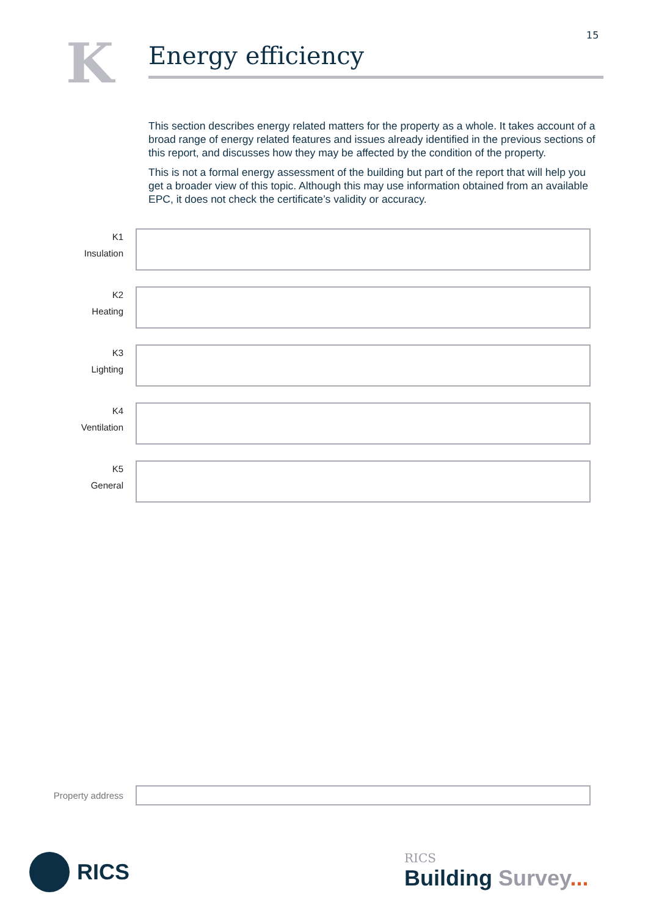15
K Energy efficiency
This section describes energy related matters for the property as a whole. It takes account of a broad range of energy related features and issues already identified in the previous sections of this report, and discusses how they may be affected by the condition of the property.
This is not a formal energy assessment of the building but part of the report that will help you get a broader view of this topic. Although this may use information obtained from an available EPC, it does not check the certificate’s validity or accuracy.
K1
Insulation
K2
Heating
K3
Lighting
K4
Ventilation
K5
General
Property address
RICS
RICS
Building Survey...